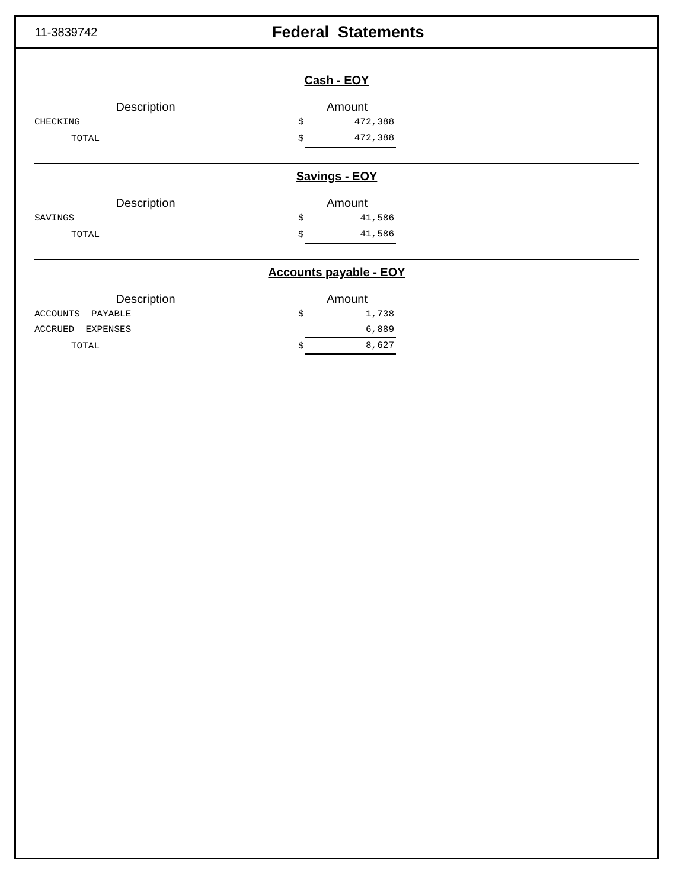11-3839742
Federal Statements
Cash - EOY
| Description | | Amount | |
| --- | --- | --- | --- |
| CHECKING | | $ | 472,388 |
| TOTAL | | $ | 472,388 |
Savings - EOY
| Description | | Amount | |
| --- | --- | --- | --- |
| SAVINGS | | $ | 41,586 |
| TOTAL | | $ | 41,586 |
Accounts payable - EOY
| Description | | Amount | |
| --- | --- | --- | --- |
| ACCOUNTS PAYABLE | | $ | 1,738 |
| ACCRUED EXPENSES | | | 6,889 |
| TOTAL | | $ | 8,627 |